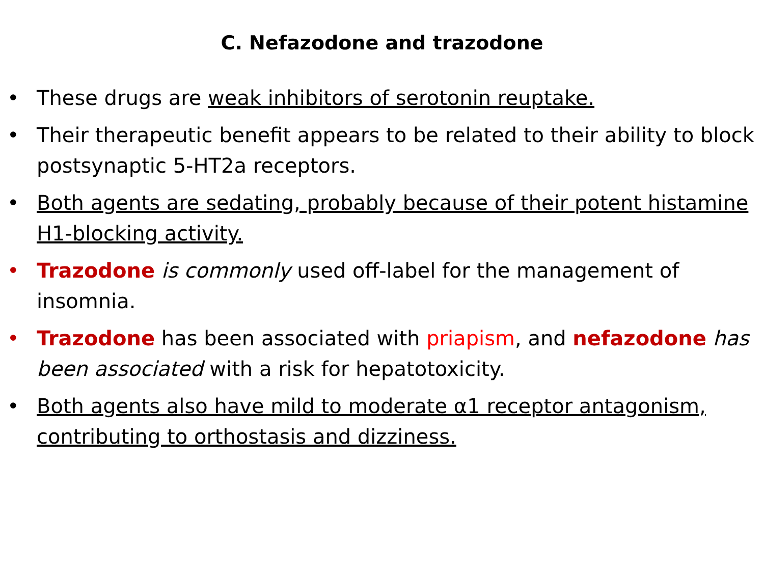C. Nefazodone and trazodone
• These drugs are weak inhibitors of serotonin reuptake.
• Their therapeutic benefit appears to be related to their ability to block postsynaptic 5-HT2a receptors.
• Both agents are sedating, probably because of their potent histamine H1-blocking activity.
• Trazodone is commonly used off-label for the management of insomnia.
• Trazodone has been associated with priapism, and nefazodone has been associated with a risk for hepatotoxicity.
• Both agents also have mild to moderate α1 receptor antagonism, contributing to orthostasis and dizziness.